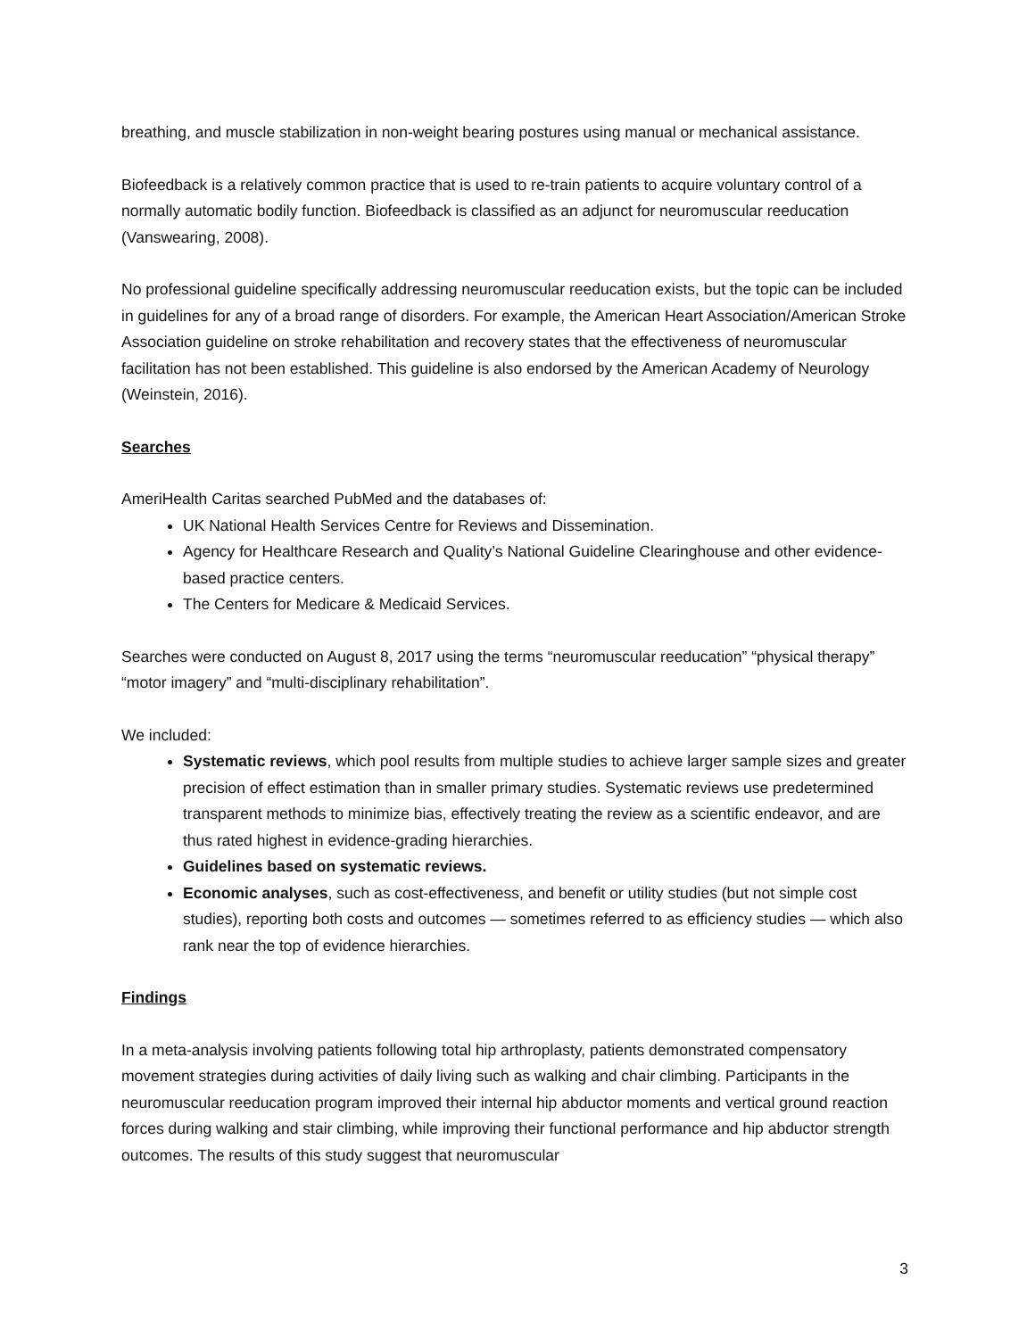breathing, and muscle stabilization in non-weight bearing postures using manual or mechanical assistance.
Biofeedback is a relatively common practice that is used to re-train patients to acquire voluntary control of a normally automatic bodily function. Biofeedback is classified as an adjunct for neuromuscular reeducation (Vanswearing, 2008).
No professional guideline specifically addressing neuromuscular reeducation exists, but the topic can be included in guidelines for any of a broad range of disorders. For example, the American Heart Association/American Stroke Association guideline on stroke rehabilitation and recovery states that the effectiveness of neuromuscular facilitation has not been established. This guideline is also endorsed by the American Academy of Neurology (Weinstein, 2016).
Searches
AmeriHealth Caritas searched PubMed and the databases of:
UK National Health Services Centre for Reviews and Dissemination.
Agency for Healthcare Research and Quality’s National Guideline Clearinghouse and other evidence-based practice centers.
The Centers for Medicare & Medicaid Services.
Searches were conducted on August 8, 2017 using the terms “neuromuscular reeducation” “physical therapy” “motor imagery” and “multi-disciplinary rehabilitation”.
We included:
Systematic reviews, which pool results from multiple studies to achieve larger sample sizes and greater precision of effect estimation than in smaller primary studies. Systematic reviews use predetermined transparent methods to minimize bias, effectively treating the review as a scientific endeavor, and are thus rated highest in evidence-grading hierarchies.
Guidelines based on systematic reviews.
Economic analyses, such as cost-effectiveness, and benefit or utility studies (but not simple cost studies), reporting both costs and outcomes — sometimes referred to as efficiency studies — which also rank near the top of evidence hierarchies.
Findings
In a meta-analysis involving patients following total hip arthroplasty, patients demonstrated compensatory movement strategies during activities of daily living such as walking and chair climbing. Participants in the neuromuscular reeducation program improved their internal hip abductor moments and vertical ground reaction forces during walking and stair climbing, while improving their functional performance and hip abductor strength outcomes. The results of this study suggest that neuromuscular
3